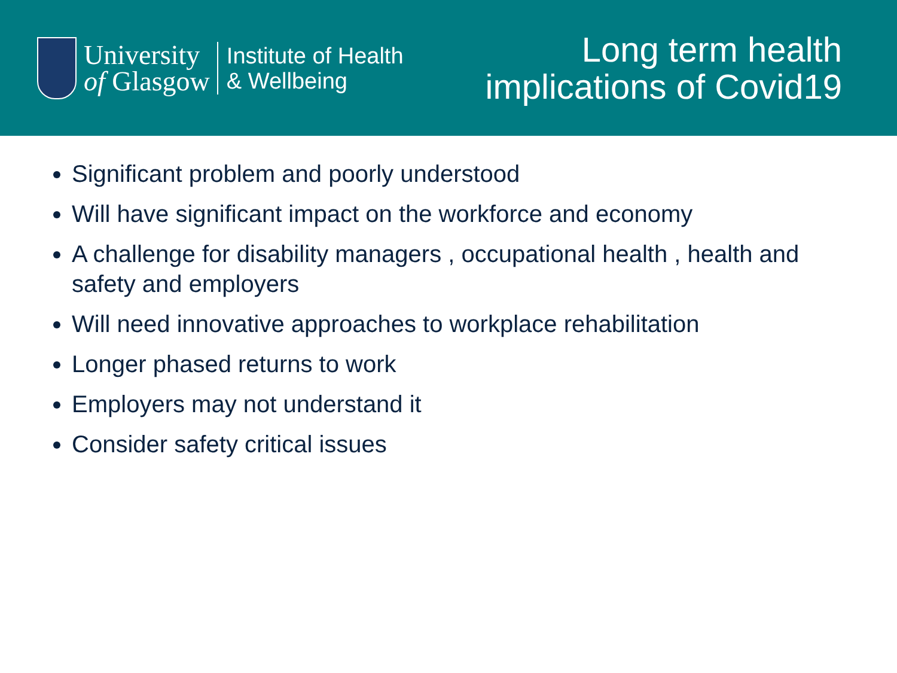University
of Glasgow
Institute of Health
& Wellbeing
Long term health
implications of Covid19
Significant problem and poorly understood
Will have significant impact on the workforce and economy
A challenge for disability managers , occupational health , health and safety and employers
Will need innovative approaches to workplace rehabilitation
Longer phased returns to work
Employers may not understand it
Consider safety critical issues